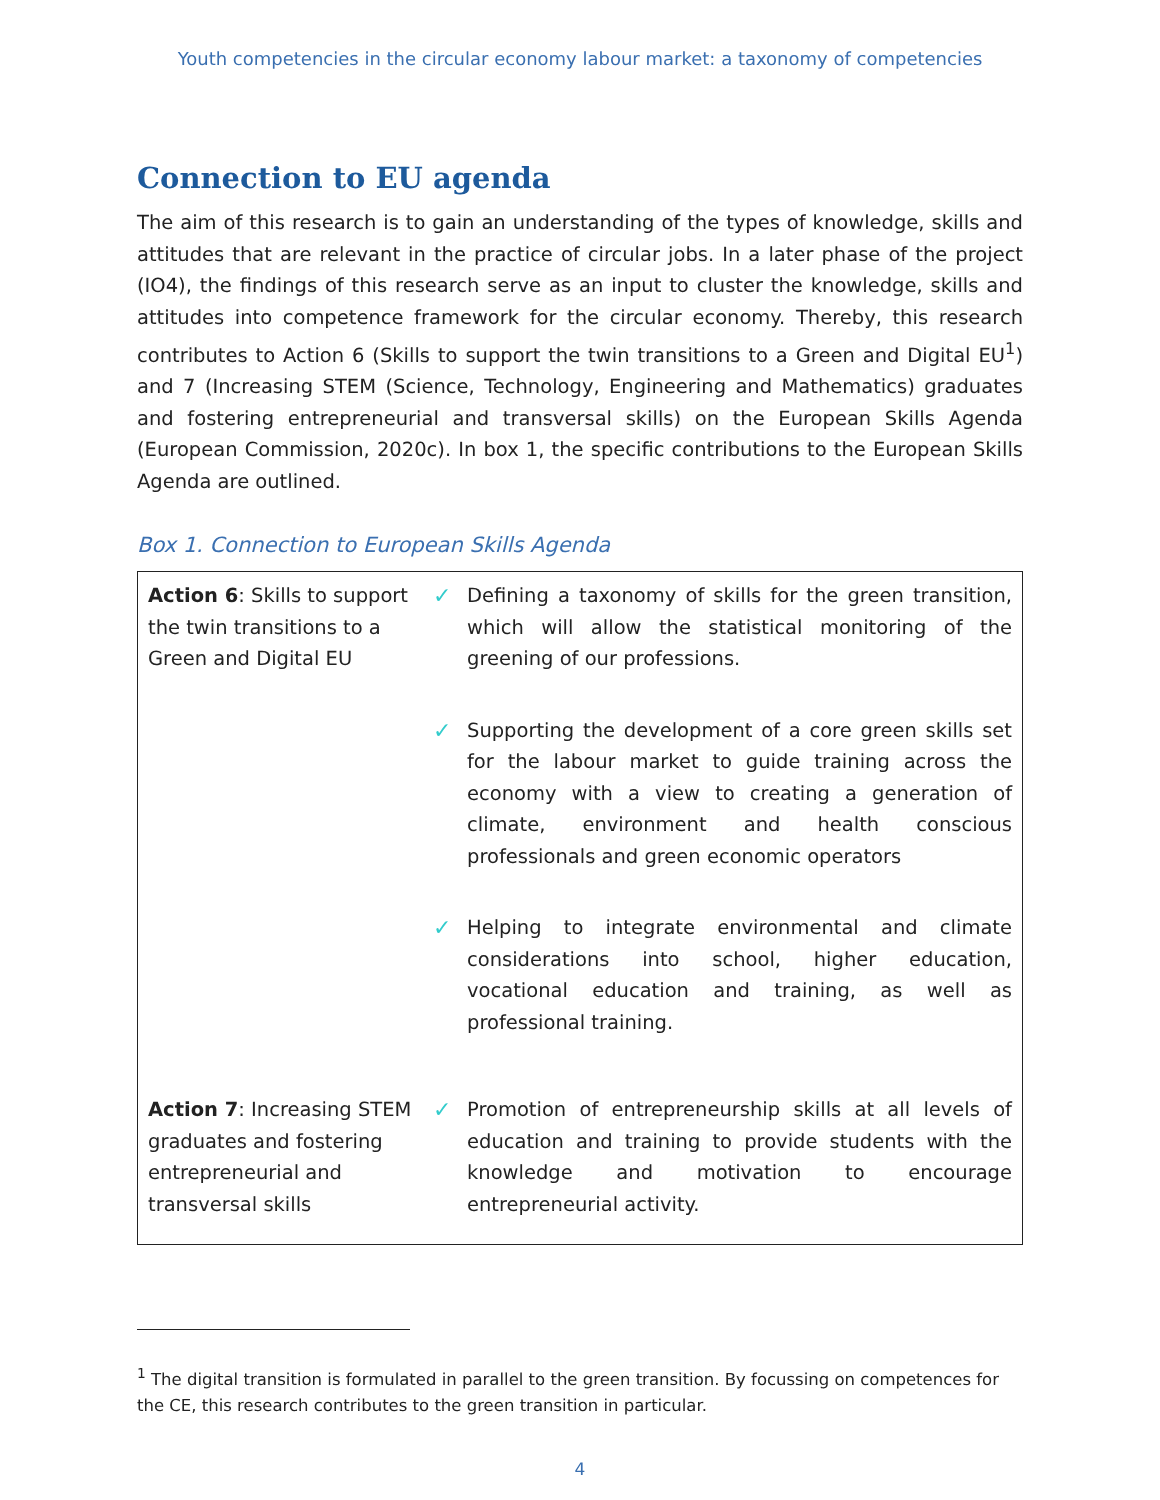Youth competencies in the circular economy labour market: a taxonomy of competencies
Connection to EU agenda
The aim of this research is to gain an understanding of the types of knowledge, skills and attitudes that are relevant in the practice of circular jobs. In a later phase of the project (IO4), the findings of this research serve as an input to cluster the knowledge, skills and attitudes into competence framework for the circular economy. Thereby, this research contributes to Action 6 (Skills to support the twin transitions to a Green and Digital EU<sup>1</sup>) and 7 (Increasing STEM (Science, Technology, Engineering and Mathematics) graduates and fostering entrepreneurial and transversal skills) on the European Skills Agenda (European Commission, 2020c). In box 1, the specific contributions to the European Skills Agenda are outlined.
Box 1. Connection to European Skills Agenda
| Action 6 : Skills to support the twin transitions to a Green and Digital EU | ✓ Defining a taxonomy of skills for the green transition, which will allow the statistical monitoring of the greening of our professions. ✓ Supporting the development of a core green skills set for the labour market to guide training across the economy with a view to creating a generation of climate, environment and health conscious professionals and green economic operators ✓ Helping to integrate environmental and climate considerations into school, higher education, vocational education and training, as well as professional training. |
| Action 7 : Increasing STEM graduates and fostering entrepreneurial and transversal skills | ✓ Promotion of entrepreneurship skills at all levels of education and training to provide students with the knowledge and motivation to encourage entrepreneurial activity. |
<sup>1</sup> The digital transition is formulated in parallel to the green transition. By focussing on competences for the CE, this research contributes to the green transition in particular.
4